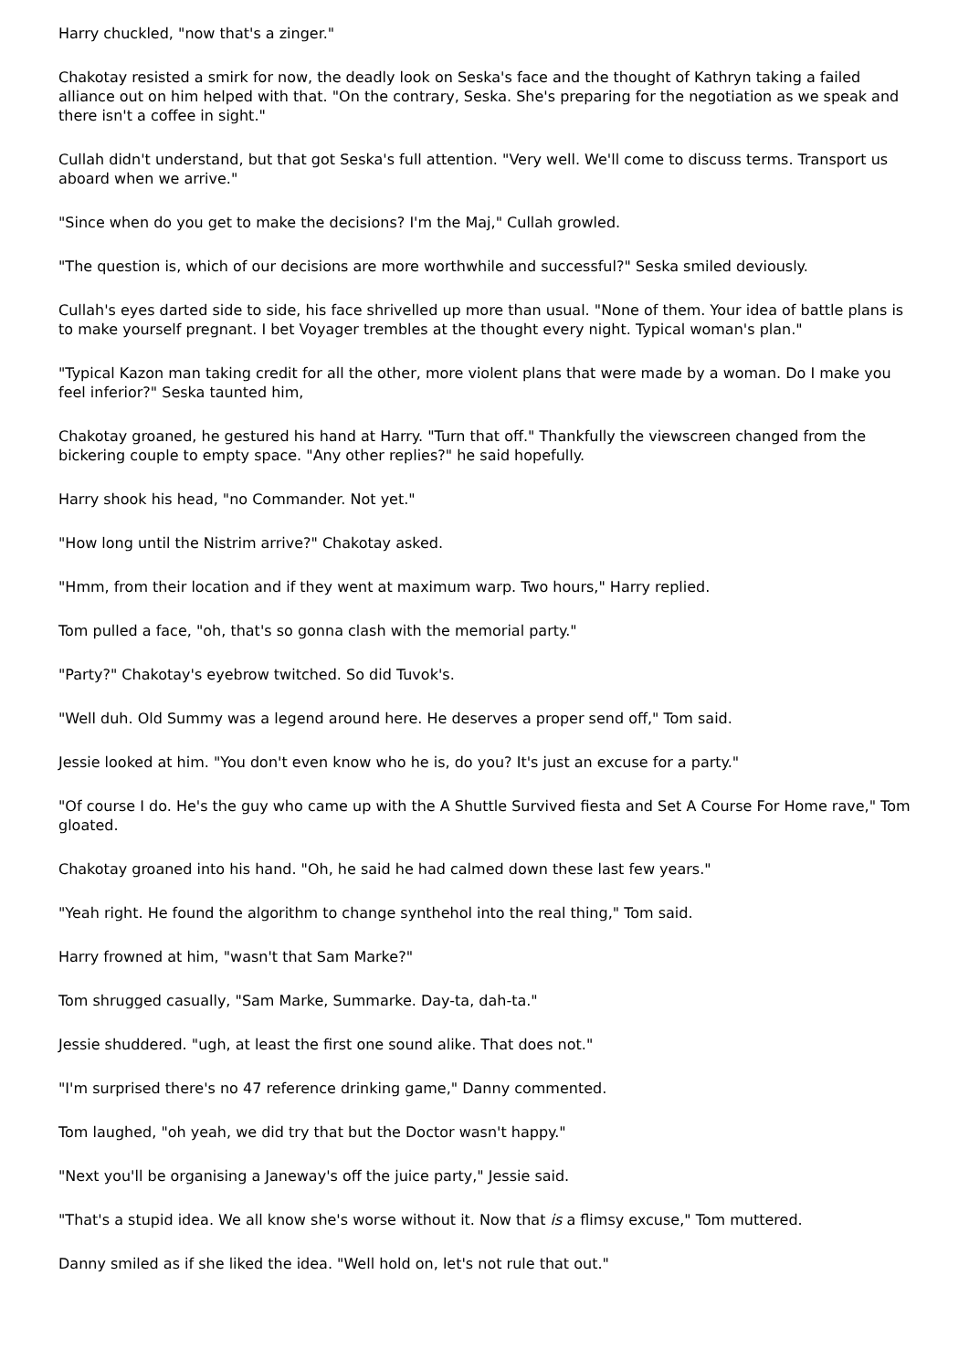Harry chuckled, "now that's a zinger."
Chakotay resisted a smirk for now, the deadly look on Seska's face and the thought of Kathryn taking a failed alliance out on him helped with that. "On the contrary, Seska. She's preparing for the negotiation as we speak and there isn't a coffee in sight."
Cullah didn't understand, but that got Seska's full attention. "Very well. We'll come to discuss terms. Transport us aboard when we arrive."
"Since when do you get to make the decisions? I'm the Maj," Cullah growled.
"The question is, which of our decisions are more worthwhile and successful?" Seska smiled deviously.
Cullah's eyes darted side to side, his face shrivelled up more than usual. "None of them. Your idea of battle plans is to make yourself pregnant. I bet Voyager trembles at the thought every night. Typical woman's plan."
"Typical Kazon man taking credit for all the other, more violent plans that were made by a woman. Do I make you feel inferior?" Seska taunted him,
Chakotay groaned, he gestured his hand at Harry. "Turn that off." Thankfully the viewscreen changed from the bickering couple to empty space. "Any other replies?" he said hopefully.
Harry shook his head, "no Commander. Not yet."
"How long until the Nistrim arrive?" Chakotay asked.
"Hmm, from their location and if they went at maximum warp. Two hours," Harry replied.
Tom pulled a face, "oh, that's so gonna clash with the memorial party."
"Party?" Chakotay's eyebrow twitched. So did Tuvok's.
"Well duh. Old Summy was a legend around here. He deserves a proper send off," Tom said.
Jessie looked at him. "You don't even know who he is, do you? It's just an excuse for a party."
"Of course I do. He's the guy who came up with the A Shuttle Survived fiesta and Set A Course For Home rave," Tom gloated.
Chakotay groaned into his hand. "Oh, he said he had calmed down these last few years."
"Yeah right. He found the algorithm to change synthehol into the real thing," Tom said.
Harry frowned at him, "wasn't that Sam Marke?"
Tom shrugged casually, "Sam Marke, Summarke. Day-ta, dah-ta."
Jessie shuddered. "ugh, at least the first one sound alike. That does not."
"I'm surprised there's no 47 reference drinking game," Danny commented.
Tom laughed, "oh yeah, we did try that but the Doctor wasn't happy."
"Next you'll be organising a Janeway's off the juice party," Jessie said.
"That's a stupid idea. We all know she's worse without it. Now that is a flimsy excuse," Tom muttered.
Danny smiled as if she liked the idea. "Well hold on, let's not rule that out."